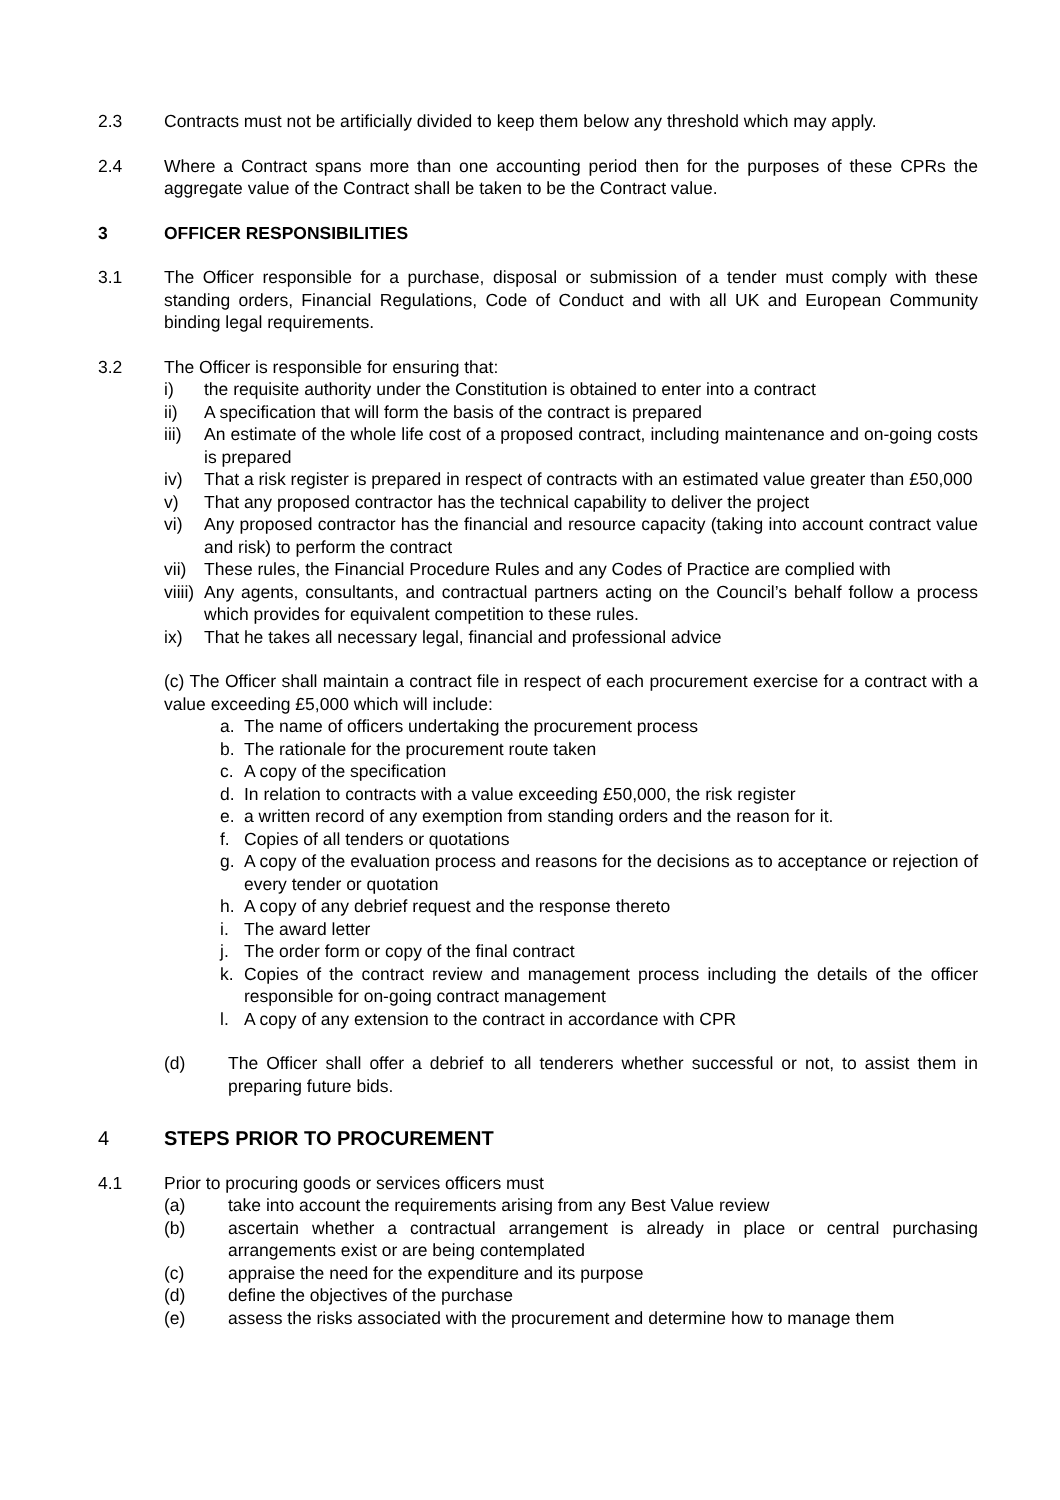2.3 Contracts must not be artificially divided to keep them below any threshold which may apply.
2.4 Where a Contract spans more than one accounting period then for the purposes of these CPRs the aggregate value of the Contract shall be taken to be the Contract value.
3 OFFICER RESPONSIBILITIES
3.1 The Officer responsible for a purchase, disposal or submission of a tender must comply with these standing orders, Financial Regulations, Code of Conduct and with all UK and European Community binding legal requirements.
3.2 The Officer is responsible for ensuring that:
i) the requisite authority under the Constitution is obtained to enter into a contract
ii) A specification that will form the basis of the contract is prepared
iii)
An estimate of the whole life cost of a proposed contract, including maintenance and on-going costs is prepared
iv) That a risk register is prepared in respect of contracts with an estimated value greater than £50,000
v) That any proposed contractor has the technical capability to deliver the project
vi) Any proposed contractor has the financial and resource capacity (taking into account contract value and risk) to perform the contract
vii)
These rules, the Financial Procedure Rules and any Codes of Practice are complied with
viiii)
Any agents, consultants, and contractual partners acting on the Council’s behalf follow a process which provides for equivalent competition to these rules.
ix) That he takes all necessary legal, financial and professional advice
(c) The Officer shall maintain a contract file in respect of each procurement exercise for a contract with a value exceeding £5,000 which will include:
a. The name of officers undertaking the procurement process
b. The rationale for the procurement route taken
c. A copy of the specification
d. In relation to contracts with a value exceeding £50,000, the risk register
e. a written record of any exemption from standing orders and the reason for it.
f. Copies of all tenders or quotations
g. A copy of the evaluation process and reasons for the decisions as to acceptance or rejection of every tender or quotation
h. A copy of any debrief request and the response thereto
i. The award letter
j. The order form or copy of the final contract
k. Copies of the contract review and management process including the details of the officer responsible for on-going contract management
l. A copy of any extension to the contract in accordance with CPR
(d) The Officer shall offer a debrief to all tenderers whether successful or not, to assist them in preparing future bids.
4 STEPS PRIOR TO PROCUREMENT
4.1 Prior to procuring goods or services officers must
(a) take into account the requirements arising from any Best Value review
(b) ascertain whether a contractual arrangement is already in place or central purchasing arrangements exist or are being contemplated
(c) appraise the need for the expenditure and its purpose
(d) define the objectives of the purchase
(e) assess the risks associated with the procurement and determine how to manage them